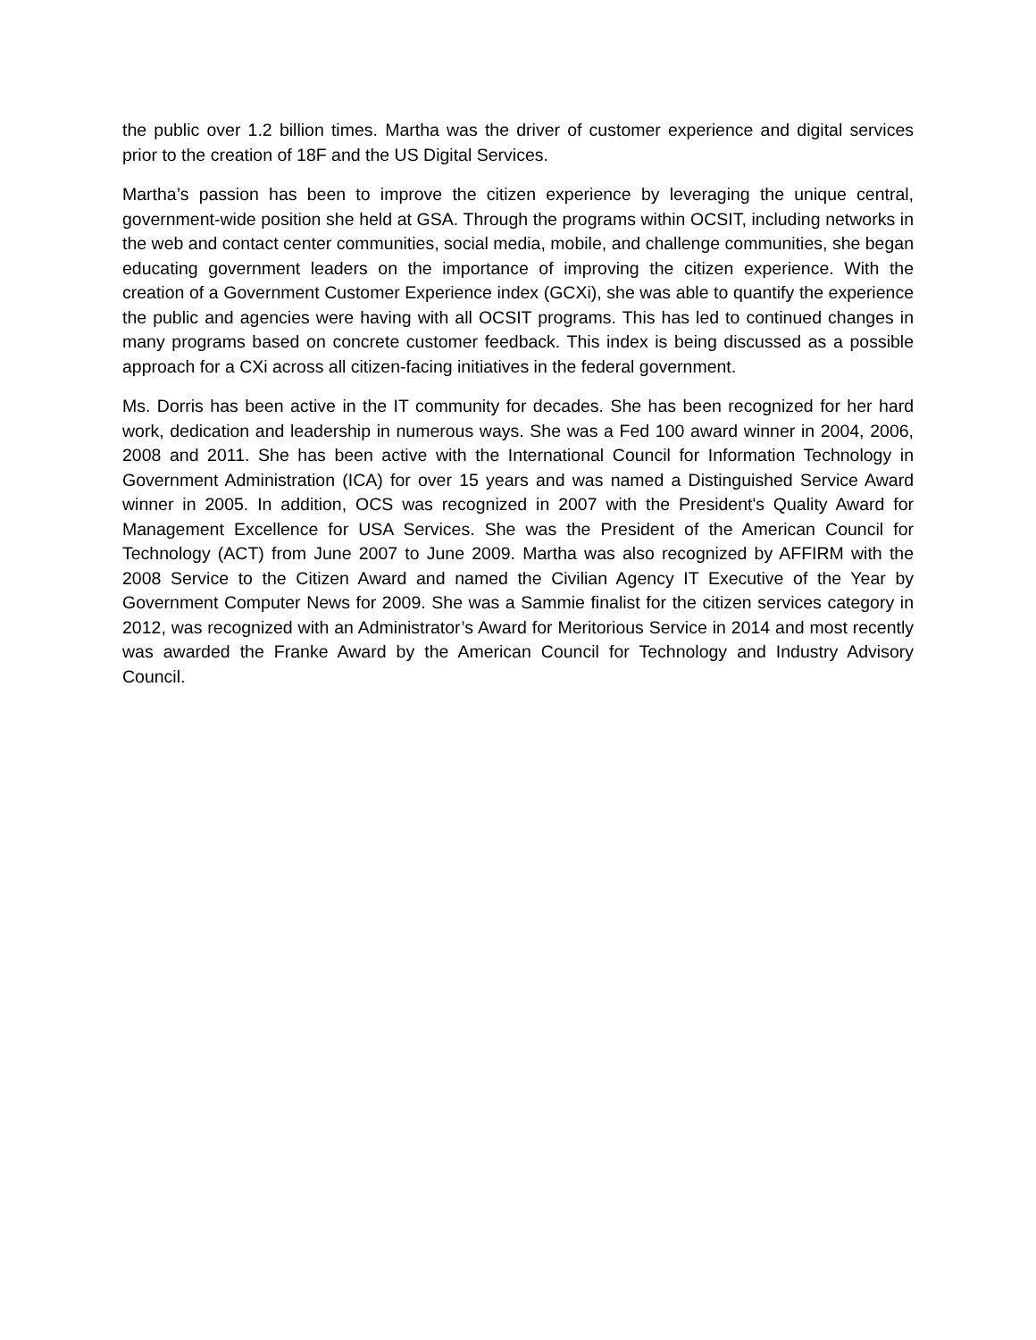the public over 1.2 billion times. Martha was the driver of customer experience and digital services prior to the creation of 18F and the US Digital Services.
Martha’s passion has been to improve the citizen experience by leveraging the unique central, government-wide position she held at GSA. Through the programs within OCSIT, including networks in the web and contact center communities, social media, mobile, and challenge communities, she began educating government leaders on the importance of improving the citizen experience. With the creation of a Government Customer Experience index (GCXi), she was able to quantify the experience the public and agencies were having with all OCSIT programs. This has led to continued changes in many programs based on concrete customer feedback. This index is being discussed as a possible approach for a CXi across all citizen-facing initiatives in the federal government.
Ms. Dorris has been active in the IT community for decades. She has been recognized for her hard work, dedication and leadership in numerous ways. She was a Fed 100 award winner in 2004, 2006, 2008 and 2011. She has been active with the International Council for Information Technology in Government Administration (ICA) for over 15 years and was named a Distinguished Service Award winner in 2005. In addition, OCS was recognized in 2007 with the President's Quality Award for Management Excellence for USA Services. She was the President of the American Council for Technology (ACT) from June 2007 to June 2009. Martha was also recognized by AFFIRM with the 2008 Service to the Citizen Award and named the Civilian Agency IT Executive of the Year by Government Computer News for 2009. She was a Sammie finalist for the citizen services category in 2012, was recognized with an Administrator’s Award for Meritorious Service in 2014 and most recently was awarded the Franke Award by the American Council for Technology and Industry Advisory Council.